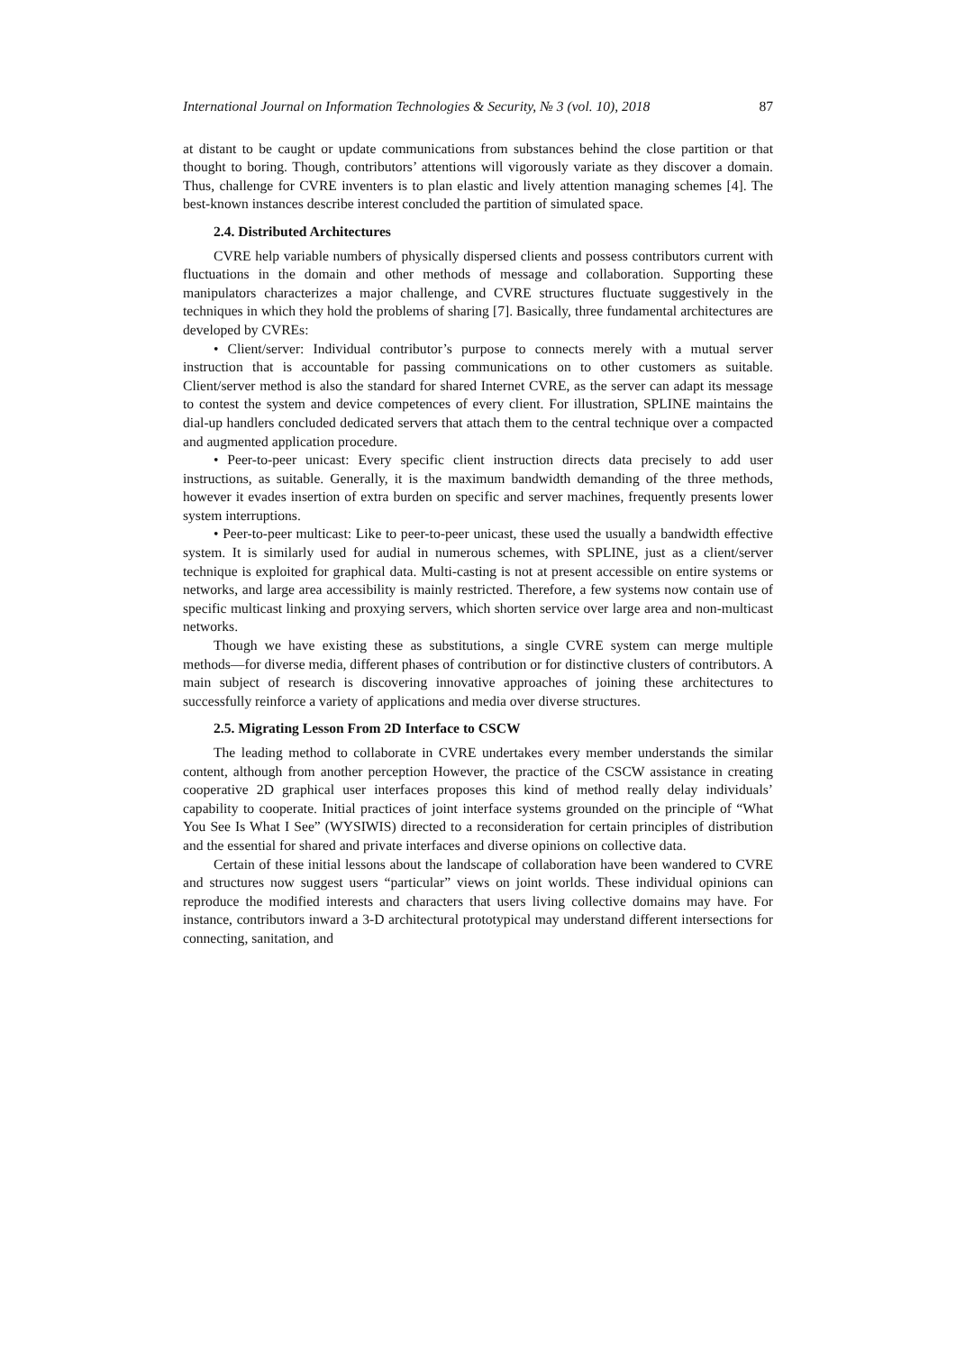International Journal on Information Technologies & Security, № 3 (vol. 10), 2018 87
at distant to be caught or update communications from substances behind the close partition or that thought to boring. Though, contributors’ attentions will vigorously variate as they discover a domain. Thus, challenge for CVRE inventers is to plan elastic and lively attention managing schemes [4]. The best-known instances describe interest concluded the partition of simulated space.
2.4. Distributed Architectures
CVRE help variable numbers of physically dispersed clients and possess contributors current with fluctuations in the domain and other methods of message and collaboration. Supporting these manipulators characterizes a major challenge, and CVRE structures fluctuate suggestively in the techniques in which they hold the problems of sharing [7]. Basically, three fundamental architectures are developed by CVREs:
• Client/server: Individual contributor’s purpose to connects merely with a mutual server instruction that is accountable for passing communications on to other customers as suitable. Client/server method is also the standard for shared Internet CVRE, as the server can adapt its message to contest the system and device competences of every client. For illustration, SPLINE maintains the dial-up handlers concluded dedicated servers that attach them to the central technique over a compacted and augmented application procedure.
• Peer-to-peer unicast: Every specific client instruction directs data precisely to add user instructions, as suitable. Generally, it is the maximum bandwidth demanding of the three methods, however it evades insertion of extra burden on specific and server machines, frequently presents lower system interruptions.
• Peer-to-peer multicast: Like to peer-to-peer unicast, these used the usually a bandwidth effective system. It is similarly used for audial in numerous schemes, with SPLINE, just as a client/server technique is exploited for graphical data. Multi-casting is not at present accessible on entire systems or networks, and large area accessibility is mainly restricted. Therefore, a few systems now contain use of specific multicast linking and proxying servers, which shorten service over large area and non-multicast networks.
Though we have existing these as substitutions, a single CVRE system can merge multiple methods—for diverse media, different phases of contribution or for distinctive clusters of contributors. A main subject of research is discovering innovative approaches of joining these architectures to successfully reinforce a variety of applications and media over diverse structures.
2.5. Migrating Lesson From 2D Interface to CSCW
The leading method to collaborate in CVRE undertakes every member understands the similar content, although from another perception However, the practice of the CSCW assistance in creating cooperative 2D graphical user interfaces proposes this kind of method really delay individuals’ capability to cooperate. Initial practices of joint interface systems grounded on the principle of “What You See Is What I See” (WYSIWIS) directed to a reconsideration for certain principles of distribution and the essential for shared and private interfaces and diverse opinions on collective data.
Certain of these initial lessons about the landscape of collaboration have been wandered to CVRE and structures now suggest users “particular” views on joint worlds. These individual opinions can reproduce the modified interests and characters that users living collective domains may have. For instance, contributors inward a 3-D architectural prototypical may understand different intersections for connecting, sanitation, and